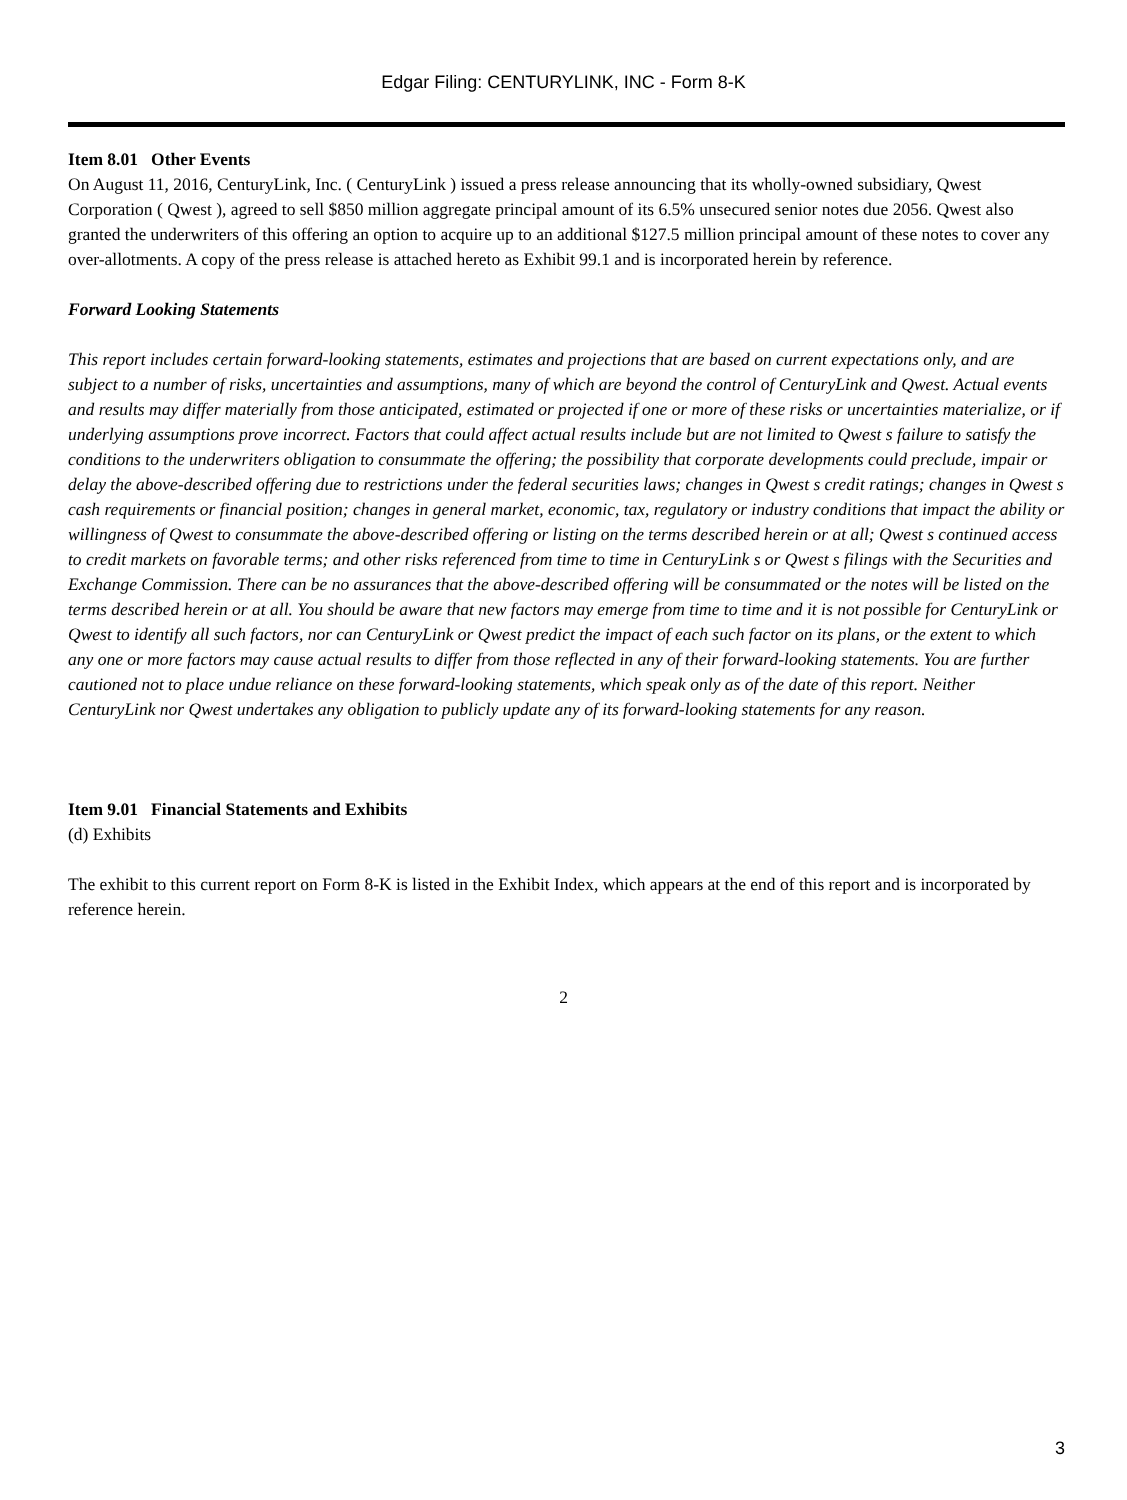Edgar Filing: CENTURYLINK, INC - Form 8-K
Item 8.01 Other Events
On August 11, 2016, CenturyLink, Inc. ( CenturyLink ) issued a press release announcing that its wholly-owned subsidiary, Qwest Corporation ( Qwest ), agreed to sell $850 million aggregate principal amount of its 6.5% unsecured senior notes due 2056. Qwest also granted the underwriters of this offering an option to acquire up to an additional $127.5 million principal amount of these notes to cover any over-allotments. A copy of the press release is attached hereto as Exhibit 99.1 and is incorporated herein by reference.
Forward Looking Statements
This report includes certain forward-looking statements, estimates and projections that are based on current expectations only, and are subject to a number of risks, uncertainties and assumptions, many of which are beyond the control of CenturyLink and Qwest. Actual events and results may differ materially from those anticipated, estimated or projected if one or more of these risks or uncertainties materialize, or if underlying assumptions prove incorrect. Factors that could affect actual results include but are not limited to Qwest s failure to satisfy the conditions to the underwriters obligation to consummate the offering; the possibility that corporate developments could preclude, impair or delay the above-described offering due to restrictions under the federal securities laws; changes in Qwest s credit ratings; changes in Qwest s cash requirements or financial position; changes in general market, economic, tax, regulatory or industry conditions that impact the ability or willingness of Qwest to consummate the above-described offering or listing on the terms described herein or at all; Qwest s continued access to credit markets on favorable terms; and other risks referenced from time to time in CenturyLink s or Qwest s filings with the Securities and Exchange Commission. There can be no assurances that the above-described offering will be consummated or the notes will be listed on the terms described herein or at all. You should be aware that new factors may emerge from time to time and it is not possible for CenturyLink or Qwest to identify all such factors, nor can CenturyLink or Qwest predict the impact of each such factor on its plans, or the extent to which any one or more factors may cause actual results to differ from those reflected in any of their forward-looking statements. You are further cautioned not to place undue reliance on these forward-looking statements, which speak only as of the date of this report. Neither CenturyLink nor Qwest undertakes any obligation to publicly update any of its forward-looking statements for any reason.
Item 9.01 Financial Statements and Exhibits
(d) Exhibits
The exhibit to this current report on Form 8-K is listed in the Exhibit Index, which appears at the end of this report and is incorporated by reference herein.
2
3